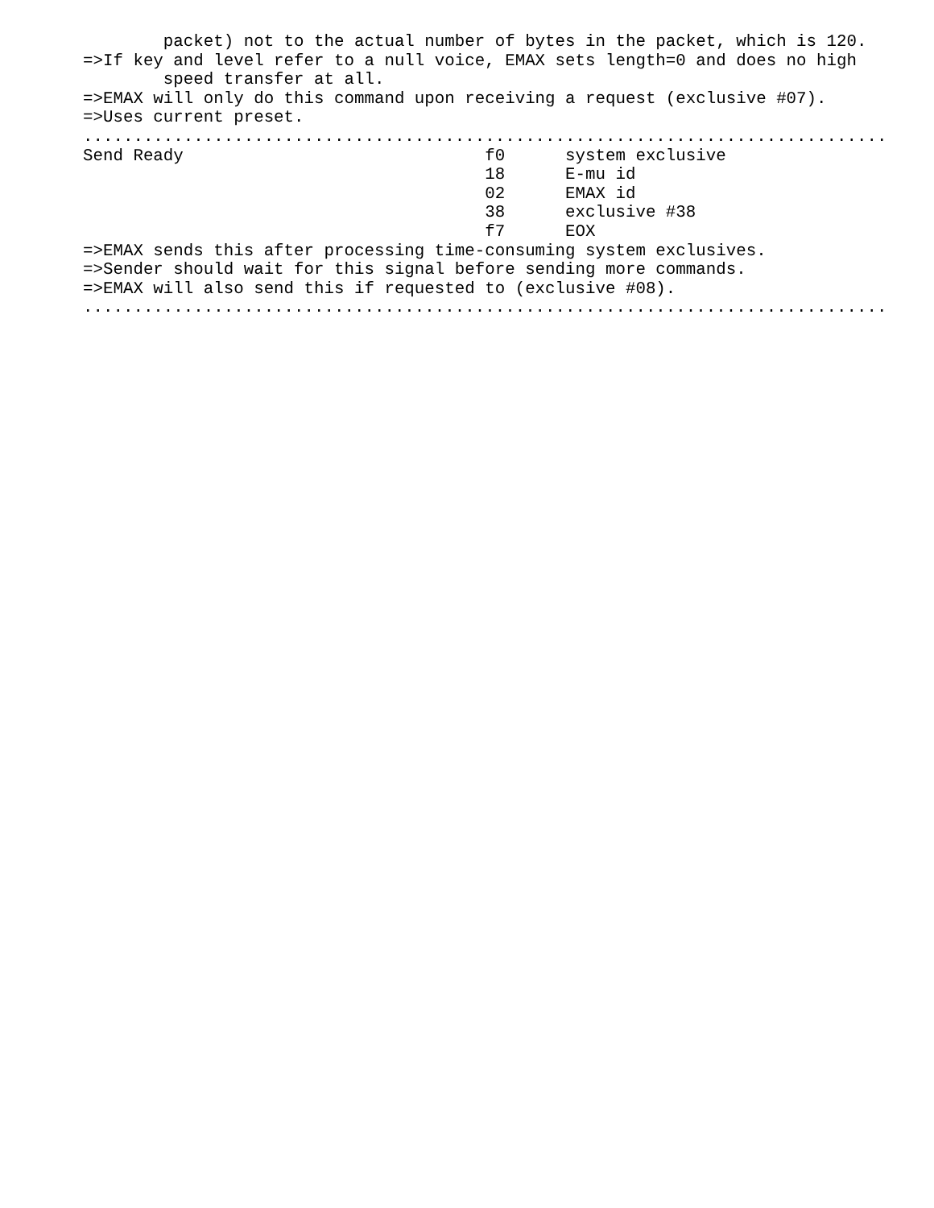packet) not to the actual number of bytes in the packet, which is 120.
=>If key and level refer to a null voice, EMAX sets length=0 and does no high
        speed transfer at all.
=>EMAX will only do this command upon receiving a request (exclusive #07).
=>Uses current preset.
................................................................................
Send Ready                              f0      system exclusive
                                        18      E-mu id
                                        02      EMAX id
                                        38      exclusive #38
                                        f7      EOX
=>EMAX sends this after processing time-consuming system exclusives.
=>Sender should wait for this signal before sending more commands.
=>EMAX will also send this if requested to (exclusive #08).
................................................................................